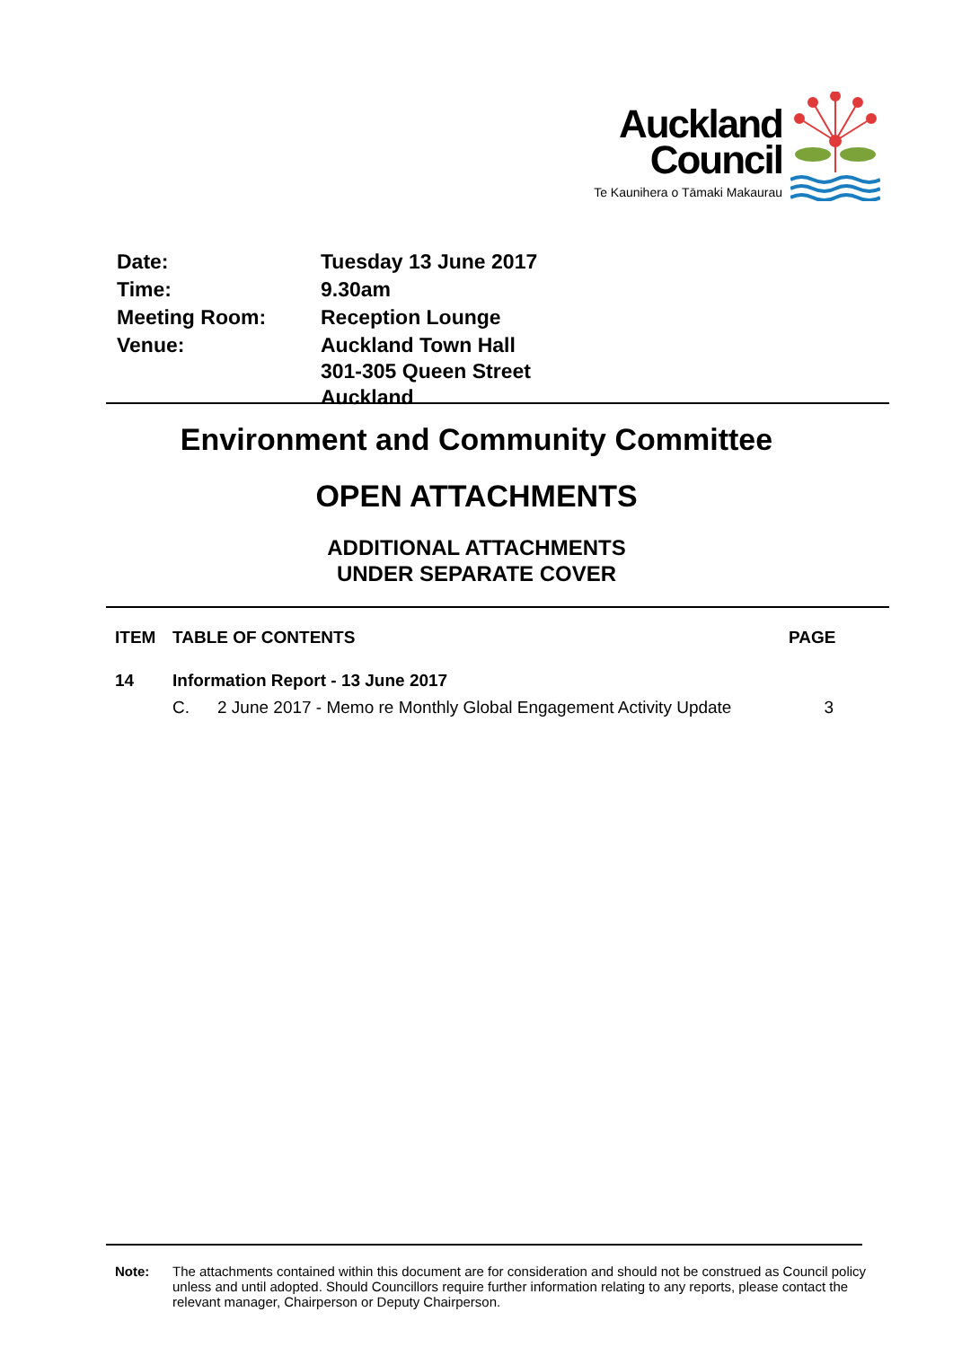Auckland
Council
Te Kaunihera o Tāmaki Makaurau
| Date: | Tuesday 13 June 2017 |
| Time: | 9.30am |
| Meeting Room: | Reception Lounge |
| Venue: | Auckland Town Hall 301-305 Queen Street Auckland |
Environment and Community Committee
OPEN ATTACHMENTS
ADDITIONAL ATTACHMENTS
UNDER SEPARATE COVER
| ITEM | TABLE OF CONTENTS | | PAGE |
| --- | --- | --- | --- |
| 14 | Information Report - 13 June 2017 | | |
| | C. | 2 June 2017 - Memo re Monthly Global Engagement Activity Update | 3 |
Note: The attachments contained within this document are for consideration and should not be construed as Council policy unless and until adopted. Should Councillors require further information relating to any reports, please contact the relevant manager, Chairperson or Deputy Chairperson.